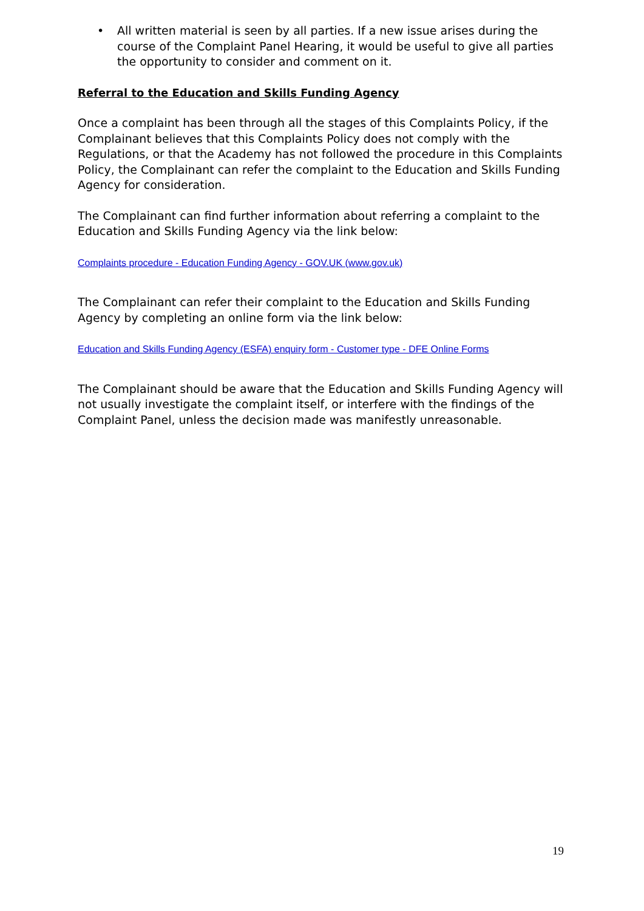• All written material is seen by all parties. If a new issue arises during the course of the Complaint Panel Hearing, it would be useful to give all parties the opportunity to consider and comment on it.
Referral to the Education and Skills Funding Agency
Once a complaint has been through all the stages of this Complaints Policy, if the Complainant believes that this Complaints Policy does not comply with the Regulations, or that the Academy has not followed the procedure in this Complaints Policy, the Complainant can refer the complaint to the Education and Skills Funding Agency for consideration.
The Complainant can find further information about referring a complaint to the Education and Skills Funding Agency via the link below:
Complaints procedure - Education Funding Agency - GOV.UK (www.gov.uk)
The Complainant can refer their complaint to the Education and Skills Funding Agency by completing an online form via the link below:
Education and Skills Funding Agency (ESFA) enquiry form - Customer type - DFE Online Forms
The Complainant should be aware that the Education and Skills Funding Agency will not usually investigate the complaint itself, or interfere with the findings of the Complaint Panel, unless the decision made was manifestly unreasonable.
19